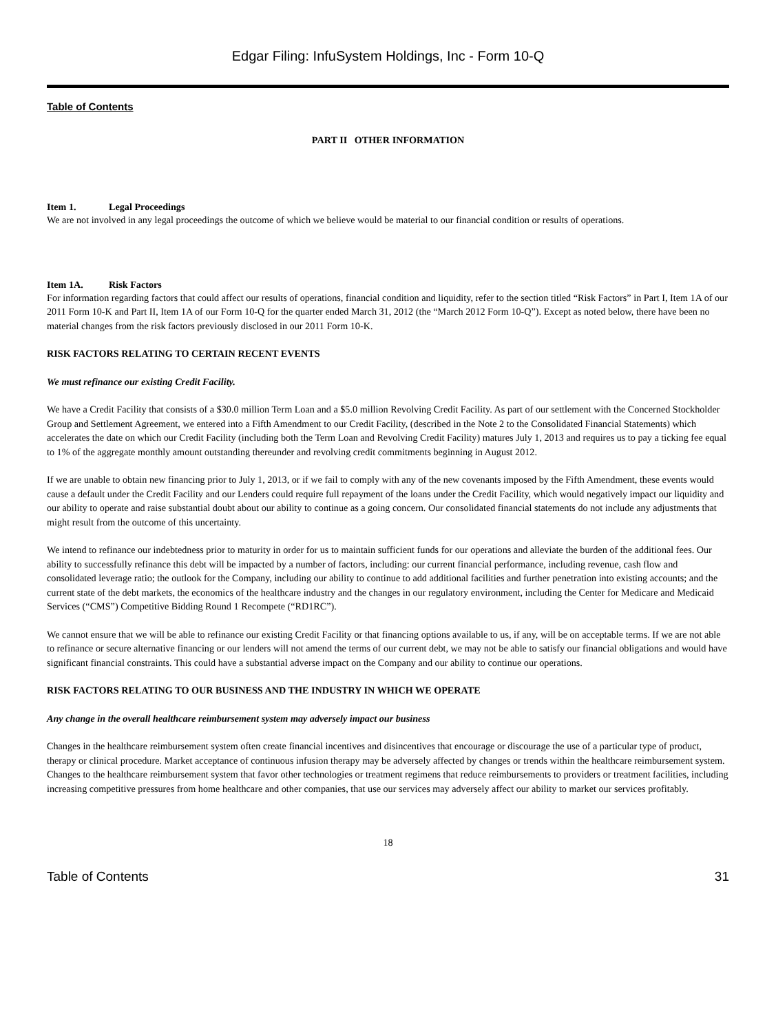Edgar Filing: InfuSystem Holdings, Inc - Form 10-Q
Table of Contents
PART II OTHER INFORMATION
Item 1. Legal Proceedings
We are not involved in any legal proceedings the outcome of which we believe would be material to our financial condition or results of operations.
Item 1A. Risk Factors
For information regarding factors that could affect our results of operations, financial condition and liquidity, refer to the section titled “Risk Factors” in Part I, Item 1A of our 2011 Form 10-K and Part II, Item 1A of our Form 10-Q for the quarter ended March 31, 2012 (the “March 2012 Form 10-Q”). Except as noted below, there have been no material changes from the risk factors previously disclosed in our 2011 Form 10-K.
RISK FACTORS RELATING TO CERTAIN RECENT EVENTS
We must refinance our existing Credit Facility.
We have a Credit Facility that consists of a $30.0 million Term Loan and a $5.0 million Revolving Credit Facility. As part of our settlement with the Concerned Stockholder Group and Settlement Agreement, we entered into a Fifth Amendment to our Credit Facility, (described in the Note 2 to the Consolidated Financial Statements) which accelerates the date on which our Credit Facility (including both the Term Loan and Revolving Credit Facility) matures July 1, 2013 and requires us to pay a ticking fee equal to 1% of the aggregate monthly amount outstanding thereunder and revolving credit commitments beginning in August 2012.
If we are unable to obtain new financing prior to July 1, 2013, or if we fail to comply with any of the new covenants imposed by the Fifth Amendment, these events would cause a default under the Credit Facility and our Lenders could require full repayment of the loans under the Credit Facility, which would negatively impact our liquidity and our ability to operate and raise substantial doubt about our ability to continue as a going concern. Our consolidated financial statements do not include any adjustments that might result from the outcome of this uncertainty.
We intend to refinance our indebtedness prior to maturity in order for us to maintain sufficient funds for our operations and alleviate the burden of the additional fees. Our ability to successfully refinance this debt will be impacted by a number of factors, including: our current financial performance, including revenue, cash flow and consolidated leverage ratio; the outlook for the Company, including our ability to continue to add additional facilities and further penetration into existing accounts; and the current state of the debt markets, the economics of the healthcare industry and the changes in our regulatory environment, including the Center for Medicare and Medicaid Services (“CMS”) Competitive Bidding Round 1 Recompete (“RD1RC”).
We cannot ensure that we will be able to refinance our existing Credit Facility or that financing options available to us, if any, will be on acceptable terms. If we are not able to refinance or secure alternative financing or our lenders will not amend the terms of our current debt, we may not be able to satisfy our financial obligations and would have significant financial constraints. This could have a substantial adverse impact on the Company and our ability to continue our operations.
RISK FACTORS RELATING TO OUR BUSINESS AND THE INDUSTRY IN WHICH WE OPERATE
Any change in the overall healthcare reimbursement system may adversely impact our business
Changes in the healthcare reimbursement system often create financial incentives and disincentives that encourage or discourage the use of a particular type of product, therapy or clinical procedure. Market acceptance of continuous infusion therapy may be adversely affected by changes or trends within the healthcare reimbursement system. Changes to the healthcare reimbursement system that favor other technologies or treatment regimens that reduce reimbursements to providers or treatment facilities, including increasing competitive pressures from home healthcare and other companies, that use our services may adversely affect our ability to market our services profitably.
18
Table of Contents 31